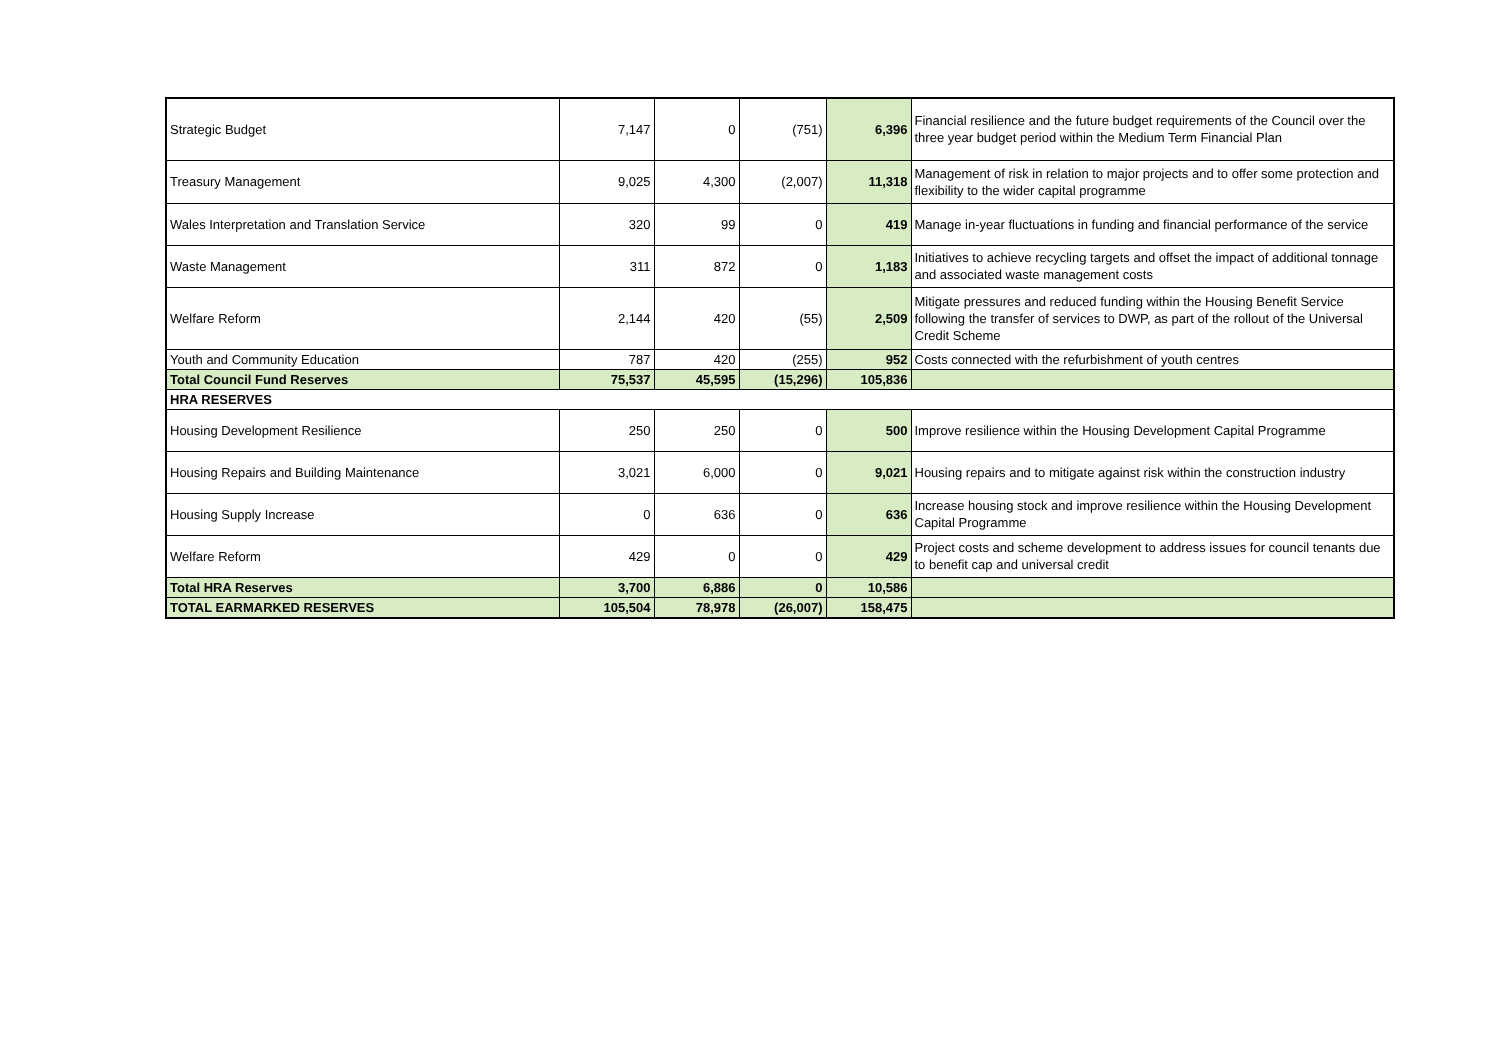| Strategic Budget | 7,147 | 0 | (751) | 6,396 | Financial resilience and the future budget requirements of the Council over the three year budget period within the Medium Term Financial Plan |
| Treasury Management | 9,025 | 4,300 | (2,007) | 11,318 | Management of risk in relation to major projects and to offer some protection and flexibility to the wider capital programme |
| Wales Interpretation and Translation Service | 320 | 99 | 0 | 419 | Manage in-year fluctuations in funding and financial performance of the service |
| Waste Management | 311 | 872 | 0 | 1,183 | Initiatives to achieve recycling targets and offset the impact of additional tonnage and associated waste management costs |
| Welfare Reform | 2,144 | 420 | (55) | 2,509 | Mitigate pressures and reduced funding within the Housing Benefit Service following the transfer of services to DWP, as part of the rollout of the Universal Credit Scheme |
| Youth and Community Education | 787 | 420 | (255) | 952 | Costs connected with the refurbishment of youth centres |
| Total Council Fund Reserves | 75,537 | 45,595 | (15,296) | 105,836 | |
| HRA RESERVES | | | | | |
| Housing Development Resilience | 250 | 250 | 0 | 500 | Improve resilience within the Housing Development Capital Programme |
| Housing Repairs and Building Maintenance | 3,021 | 6,000 | 0 | 9,021 | Housing repairs and to mitigate against risk within the construction industry |
| Housing Supply Increase | 0 | 636 | 0 | 636 | Increase housing stock and improve resilience within the Housing Development Capital Programme |
| Welfare Reform | 429 | 0 | 0 | 429 | Project costs and scheme development to address issues for council tenants due to benefit cap and universal credit |
| Total HRA Reserves | 3,700 | 6,886 | 0 | 10,586 | |
| TOTAL EARMARKED RESERVES | 105,504 | 78,978 | (26,007) | 158,475 | |